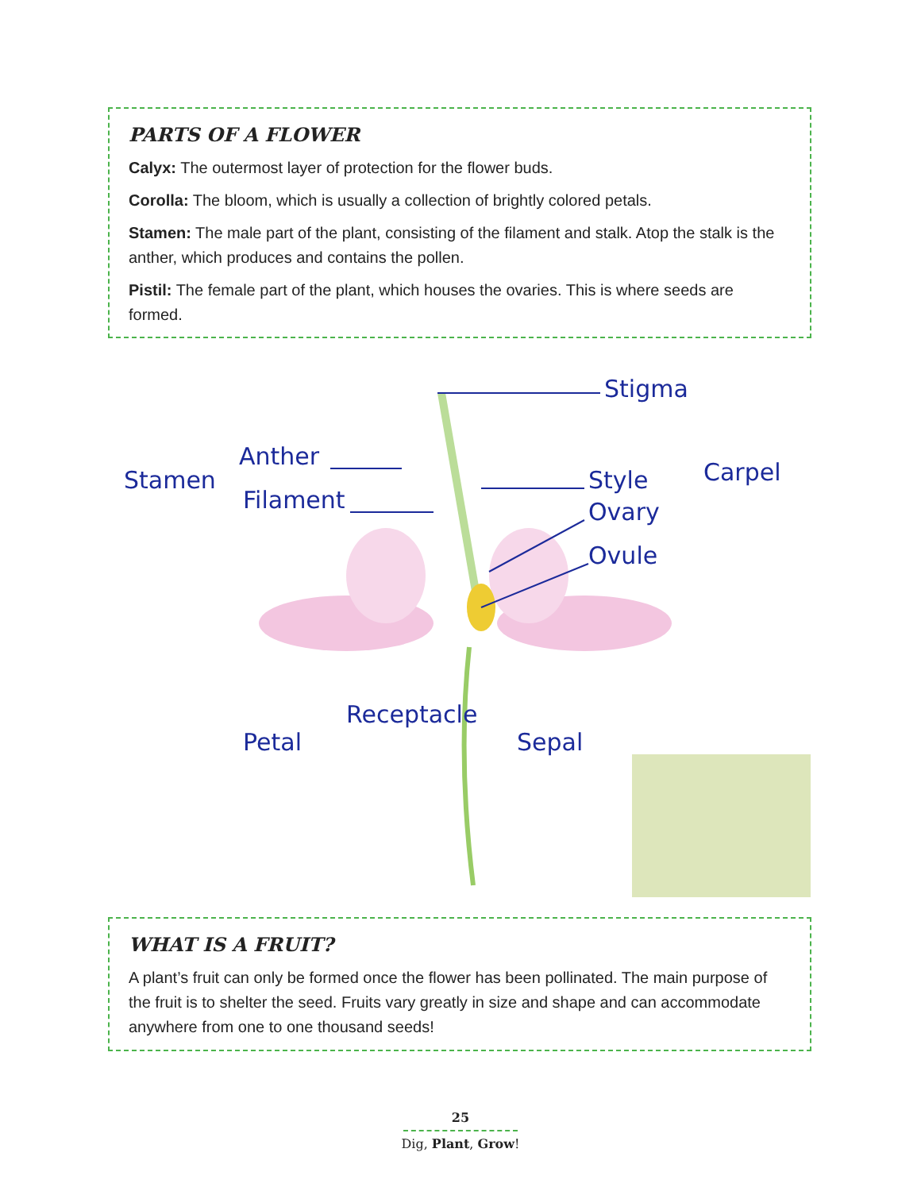PARTS OF A FLOWER
Calyx: The outermost layer of protection for the flower buds.
Corolla: The bloom, which is usually a collection of brightly colored petals.
Stamen: The male part of the plant, consisting of the filament and stalk. Atop the stalk is the anther, which produces and contains the pollen.
Pistil: The female part of the plant, which houses the ovaries. This is where seeds are formed.
Stigma
Stamen
Anther
Filament
Style
Ovary
Ovule
Carpel
Petal
Receptacle
Sepal
WHAT IS A FRUIT?
A plant’s fruit can only be formed once the flower has been pollinated. The main purpose of the fruit is to shelter the seed. Fruits vary greatly in size and shape and can accommodate anywhere from one to one thousand seeds!
25
Dig, Plant, Grow!